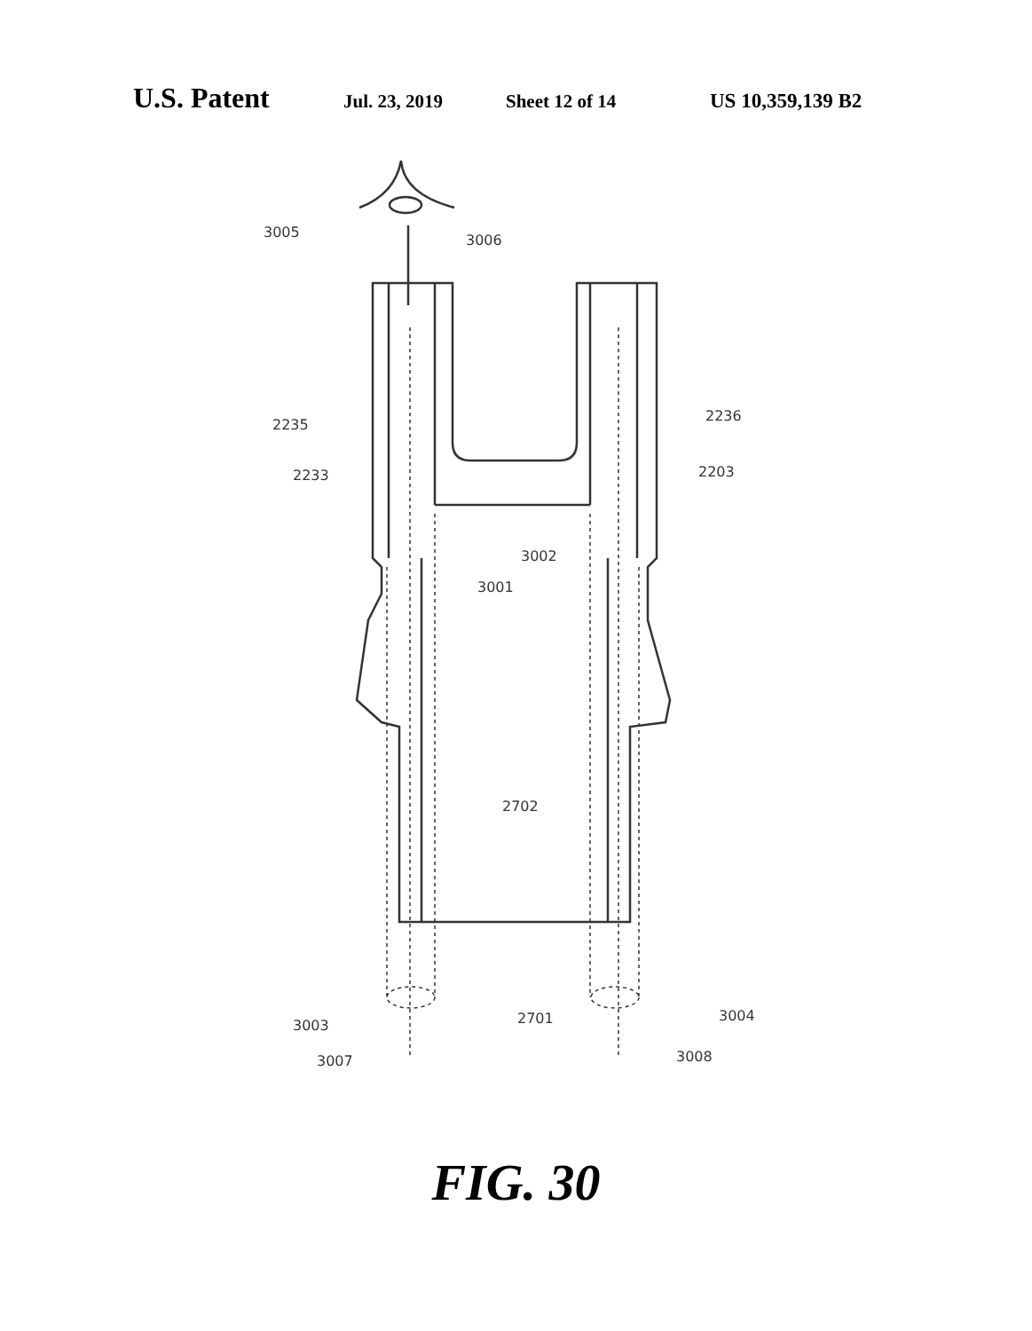U.S. Patent Jul. 23, 2019 Sheet 12 of 14 US 10,359,139 B2
3005
3006
2235
2233
2236
2203
3001
3002
2702
3003
2701
3004
3007
3008
FIG. 30